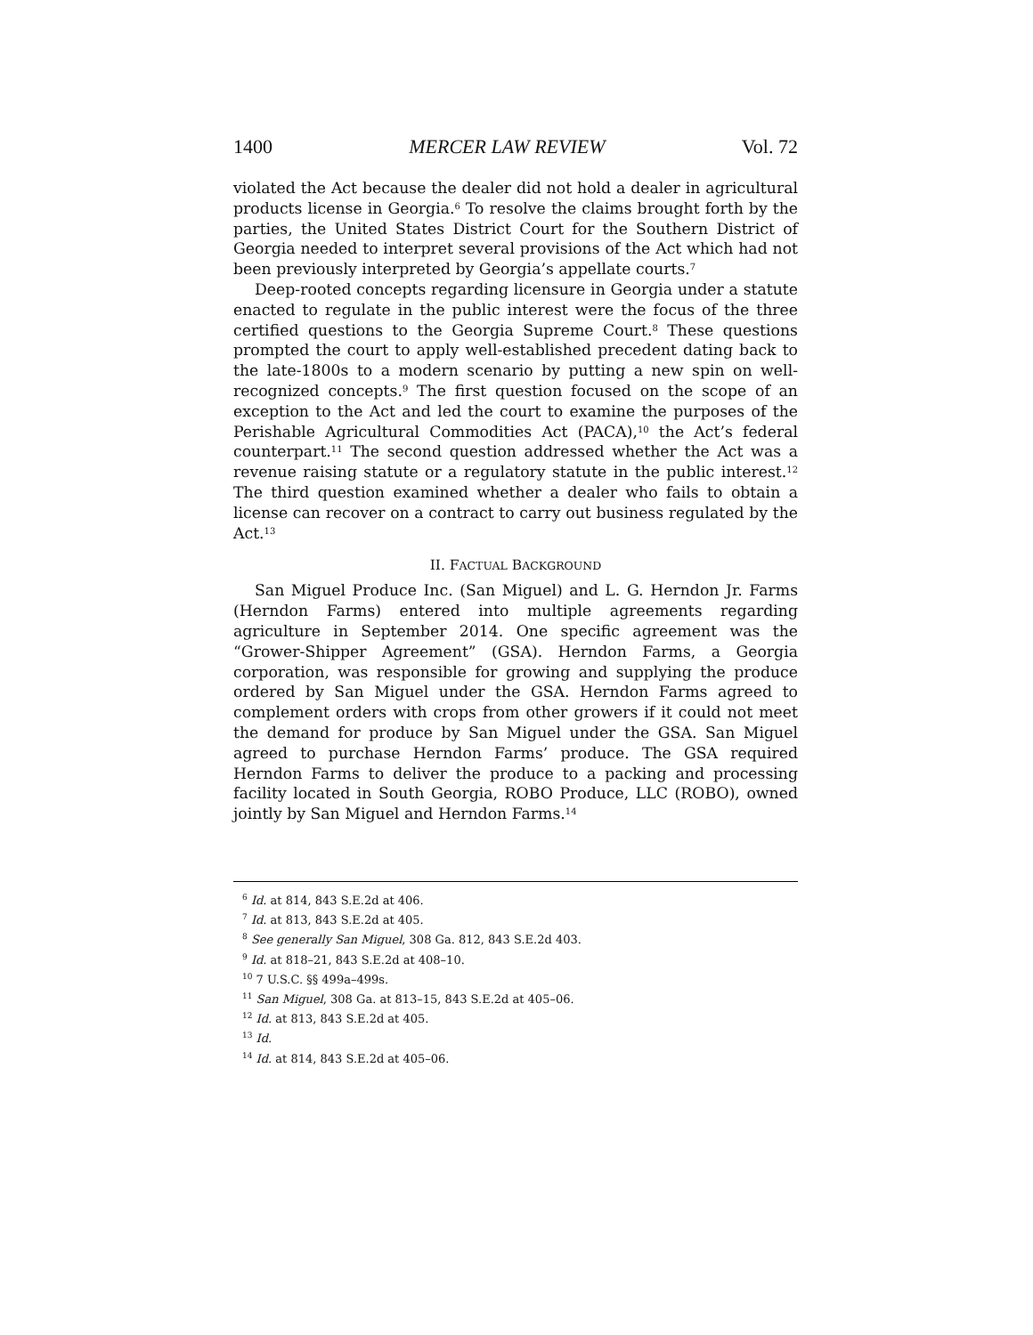1400 MERCER LAW REVIEW Vol. 72
violated the Act because the dealer did not hold a dealer in agricultural products license in Georgia.<sup>6</sup> To resolve the claims brought forth by the parties, the United States District Court for the Southern District of Georgia needed to interpret several provisions of the Act which had not been previously interpreted by Georgia’s appellate courts.<sup>7</sup>
Deep-rooted concepts regarding licensure in Georgia under a statute enacted to regulate in the public interest were the focus of the three certified questions to the Georgia Supreme Court.<sup>8</sup> These questions prompted the court to apply well-established precedent dating back to the late-1800s to a modern scenario by putting a new spin on well-recognized concepts.<sup>9</sup> The first question focused on the scope of an exception to the Act and led the court to examine the purposes of the Perishable Agricultural Commodities Act (PACA),<sup>10</sup> the Act’s federal counterpart.<sup>11</sup> The second question addressed whether the Act was a revenue raising statute or a regulatory statute in the public interest.<sup>12</sup> The third question examined whether a dealer who fails to obtain a license can recover on a contract to carry out business regulated by the Act.<sup>13</sup>
II. FACTUAL BACKGROUND
San Miguel Produce Inc. (San Miguel) and L. G. Herndon Jr. Farms (Herndon Farms) entered into multiple agreements regarding agriculture in September 2014. One specific agreement was the “Grower-Shipper Agreement” (GSA). Herndon Farms, a Georgia corporation, was responsible for growing and supplying the produce ordered by San Miguel under the GSA. Herndon Farms agreed to complement orders with crops from other growers if it could not meet the demand for produce by San Miguel under the GSA. San Miguel agreed to purchase Herndon Farms’ produce. The GSA required Herndon Farms to deliver the produce to a packing and processing facility located in South Georgia, ROBO Produce, LLC (ROBO), owned jointly by San Miguel and Herndon Farms.<sup>14</sup>
<sup>6</sup> Id. at 814, 843 S.E.2d at 406.
<sup>7</sup> Id. at 813, 843 S.E.2d at 405.
<sup>8</sup> See generally San Miguel, 308 Ga. 812, 843 S.E.2d 403.
<sup>9</sup> Id. at 818–21, 843 S.E.2d at 408–10.
<sup>10</sup> 7 U.S.C. §§ 499a–499s.
<sup>11</sup> San Miguel, 308 Ga. at 813–15, 843 S.E.2d at 405–06.
<sup>12</sup> Id. at 813, 843 S.E.2d at 405.
<sup>13</sup> Id.
<sup>14</sup> Id. at 814, 843 S.E.2d at 405–06.